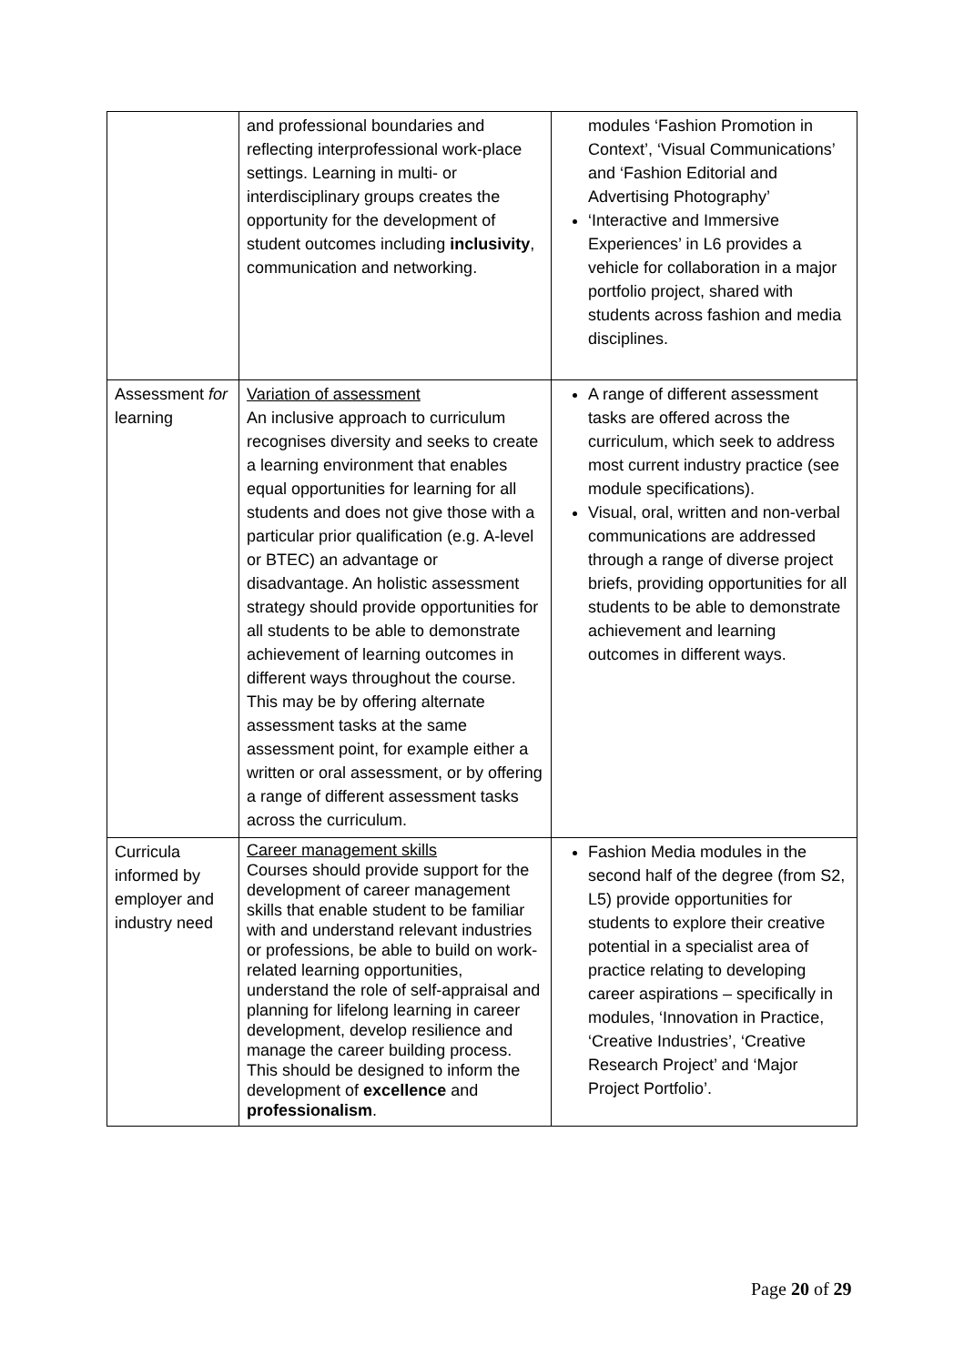| | and professional boundaries and reflecting interprofessional work-place settings. Learning in multi- or interdisciplinary groups creates the opportunity for the development of student outcomes including inclusivity , communication and networking. | modules ‘Fashion Promotion in Context’, ‘Visual Communications’ and ‘Fashion Editorial and Advertising Photography’ ‘Interactive and Immersive Experiences’ in L6 provides a vehicle for collaboration in a major portfolio project, shared with students across fashion and media disciplines. |
| Assessment for learning | Variation of assessment An inclusive approach to curriculum recognises diversity and seeks to create a learning environment that enables equal opportunities for learning for all students and does not give those with a particular prior qualification (e.g. A-level or BTEC) an advantage or disadvantage. An holistic assessment strategy should provide opportunities for all students to be able to demonstrate achievement of learning outcomes in different ways throughout the course. This may be by offering alternate assessment tasks at the same assessment point, for example either a written or oral assessment, or by offering a range of different assessment tasks across the curriculum. | A range of different assessment tasks are offered across the curriculum, which seek to address most current industry practice (see module specifications). Visual, oral, written and non-verbal communications are addressed through a range of diverse project briefs, providing opportunities for all students to be able to demonstrate achievement and learning outcomes in different ways. |
| Curricula informed by employer and industry need | Career management skills Courses should provide support for the development of career management skills that enable student to be familiar with and understand relevant industries or professions, be able to build on work-related learning opportunities, understand the role of self-appraisal and planning for lifelong learning in career development, develop resilience and manage the career building process. This should be designed to inform the development of excellence and professionalism . | Fashion Media modules in the second half of the degree (from S2, L5) provide opportunities for students to explore their creative potential in a specialist area of practice relating to developing career aspirations – specifically in modules, ‘Innovation in Practice, ‘Creative Industries’, ‘Creative Research Project’ and ‘Major Project Portfolio’. |
Page 20 of 29